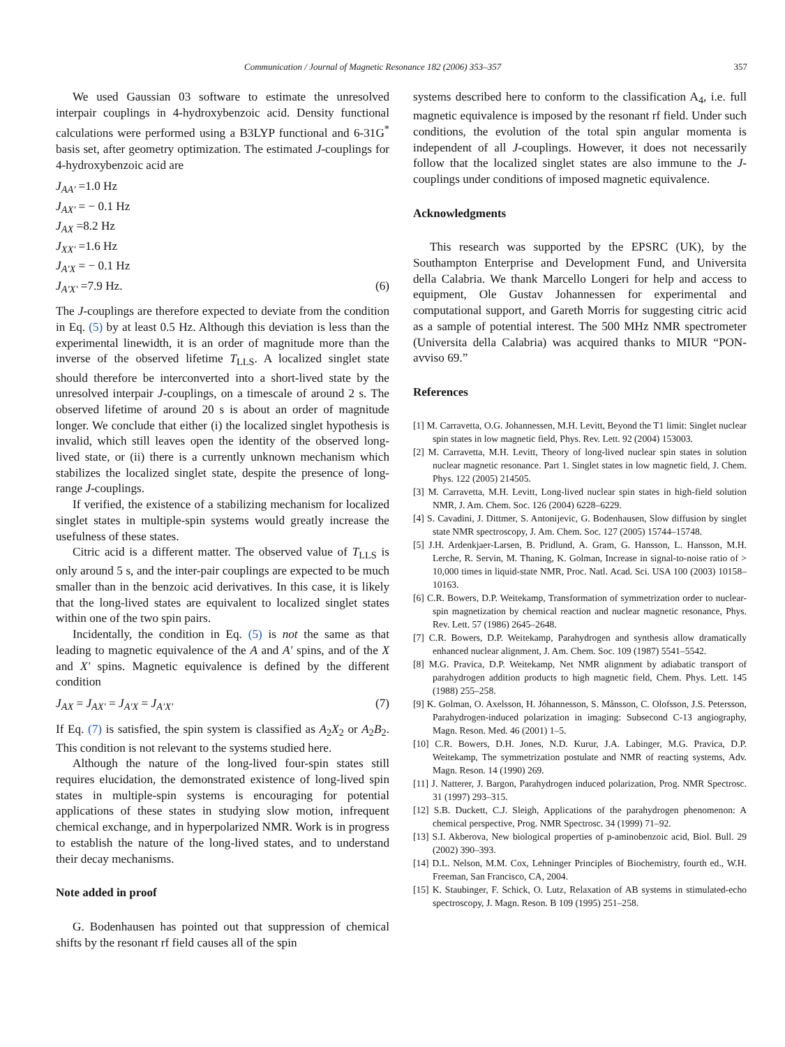Communication / Journal of Magnetic Resonance 182 (2006) 353–357 357
We used Gaussian 03 software to estimate the unresolved interpair couplings in 4-hydroxybenzoic acid. Density functional calculations were performed using a B3LYP functional and 6-31G<sup>*</sup> basis set, after geometry optimization. The estimated J-couplings for 4-hydroxybenzoic acid are
J<sub>AA′</sub> =1.0 Hz
J<sub>AX′</sub> = − 0.1 Hz
J<sub>AX</sub> =8.2 Hz
J<sub>XX′</sub> =1.6 Hz
J<sub>A′X</sub> = − 0.1 Hz
J<sub>A′X′</sub> =7.9 Hz. (6)
The J-couplings are therefore expected to deviate from the condition in Eq. (5) by at least 0.5 Hz. Although this deviation is less than the experimental linewidth, it is an order of magnitude more than the inverse of the observed lifetime T<sub>LLS</sub>. A localized singlet state should therefore be interconverted into a short-lived state by the unresolved interpair J-couplings, on a timescale of around 2 s. The observed lifetime of around 20 s is about an order of magnitude longer. We conclude that either (i) the localized singlet hypothesis is invalid, which still leaves open the identity of the observed long-lived state, or (ii) there is a currently unknown mechanism which stabilizes the localized singlet state, despite the presence of long-range J-couplings.
If verified, the existence of a stabilizing mechanism for localized singlet states in multiple-spin systems would greatly increase the usefulness of these states.
Citric acid is a different matter. The observed value of T<sub>LLS</sub> is only around 5 s, and the inter-pair couplings are expected to be much smaller than in the benzoic acid derivatives. In this case, it is likely that the long-lived states are equivalent to localized singlet states within one of the two spin pairs.
Incidentally, the condition in Eq. (5) is not the same as that leading to magnetic equivalence of the A and A′ spins, and of the X and X′ spins. Magnetic equivalence is defined by the different condition
J<sub>AX</sub> = J<sub>AX′</sub> = J<sub>A′X</sub> = J<sub>A′X′</sub> (7)
If Eq. (7) is satisfied, the spin system is classified as A<sub>2</sub>X<sub>2</sub> or A<sub>2</sub>B<sub>2</sub>. This condition is not relevant to the systems studied here.
Although the nature of the long-lived four-spin states still requires elucidation, the demonstrated existence of long-lived spin states in multiple-spin systems is encouraging for potential applications of these states in studying slow motion, infrequent chemical exchange, and in hyperpolarized NMR. Work is in progress to establish the nature of the long-lived states, and to understand their decay mechanisms.
Note added in proof
G. Bodenhausen has pointed out that suppression of chemical shifts by the resonant rf field causes all of the spin
systems described here to conform to the classification A<sub>4</sub>, i.e. full magnetic equivalence is imposed by the resonant rf field. Under such conditions, the evolution of the total spin angular momenta is independent of all J-couplings. However, it does not necessarily follow that the localized singlet states are also immune to the J-couplings under conditions of imposed magnetic equivalence.
Acknowledgments
This research was supported by the EPSRC (UK), by the Southampton Enterprise and Development Fund, and Universita della Calabria. We thank Marcello Longeri for help and access to equipment, Ole Gustav Johannessen for experimental and computational support, and Gareth Morris for suggesting citric acid as a sample of potential interest. The 500 MHz NMR spectrometer (Universita della Calabria) was acquired thanks to MIUR “PON-avviso 69.”
References
[1] M. Carravetta, O.G. Johannessen, M.H. Levitt, Beyond the T1 limit: Singlet nuclear spin states in low magnetic field, Phys. Rev. Lett. 92 (2004) 153003.
[2] M. Carravetta, M.H. Levitt, Theory of long-lived nuclear spin states in solution nuclear magnetic resonance. Part 1. Singlet states in low magnetic field, J. Chem. Phys. 122 (2005) 214505.
[3] M. Carravetta, M.H. Levitt, Long-lived nuclear spin states in high-field solution NMR, J. Am. Chem. Soc. 126 (2004) 6228–6229.
[4] S. Cavadini, J. Dittmer, S. Antonijevic, G. Bodenhausen, Slow diffusion by singlet state NMR spectroscopy, J. Am. Chem. Soc. 127 (2005) 15744–15748.
[5] J.H. Ardenkjaer-Larsen, B. Pridlund, A. Gram, G. Hansson, L. Hansson, M.H. Lerche, R. Servin, M. Thaning, K. Golman, Increase in signal-to-noise ratio of > 10,000 times in liquid-state NMR, Proc. Natl. Acad. Sci. USA 100 (2003) 10158–10163.
[6] C.R. Bowers, D.P. Weitekamp, Transformation of symmetrization order to nuclear-spin magnetization by chemical reaction and nuclear magnetic resonance, Phys. Rev. Lett. 57 (1986) 2645–2648.
[7] C.R. Bowers, D.P. Weitekamp, Parahydrogen and synthesis allow dramatically enhanced nuclear alignment, J. Am. Chem. Soc. 109 (1987) 5541–5542.
[8] M.G. Pravica, D.P. Weitekamp, Net NMR alignment by adiabatic transport of parahydrogen addition products to high magnetic field, Chem. Phys. Lett. 145 (1988) 255–258.
[9] K. Golman, O. Axelsson, H. Jóhannesson, S. Månsson, C. Olofsson, J.S. Petersson, Parahydrogen-induced polarization in imaging: Subsecond C-13 angiography, Magn. Reson. Med. 46 (2001) 1–5.
[10] C.R. Bowers, D.H. Jones, N.D. Kurur, J.A. Labinger, M.G. Pravica, D.P. Weitekamp, The symmetrization postulate and NMR of reacting systems, Adv. Magn. Reson. 14 (1990) 269.
[11] J. Natterer, J. Bargon, Parahydrogen induced polarization, Prog. NMR Spectrosc. 31 (1997) 293–315.
[12] S.B. Duckett, C.J. Sleigh, Applications of the parahydrogen phenomenon: A chemical perspective, Prog. NMR Spectrosc. 34 (1999) 71–92.
[13] S.I. Akberova, New biological properties of p-aminobenzoic acid, Biol. Bull. 29 (2002) 390–393.
[14] D.L. Nelson, M.M. Cox, Lehninger Principles of Biochemistry, fourth ed., W.H. Freeman, San Francisco, CA, 2004.
[15] K. Staubinger, F. Schick, O. Lutz, Relaxation of AB systems in stimulated-echo spectroscopy, J. Magn. Reson. B 109 (1995) 251–258.